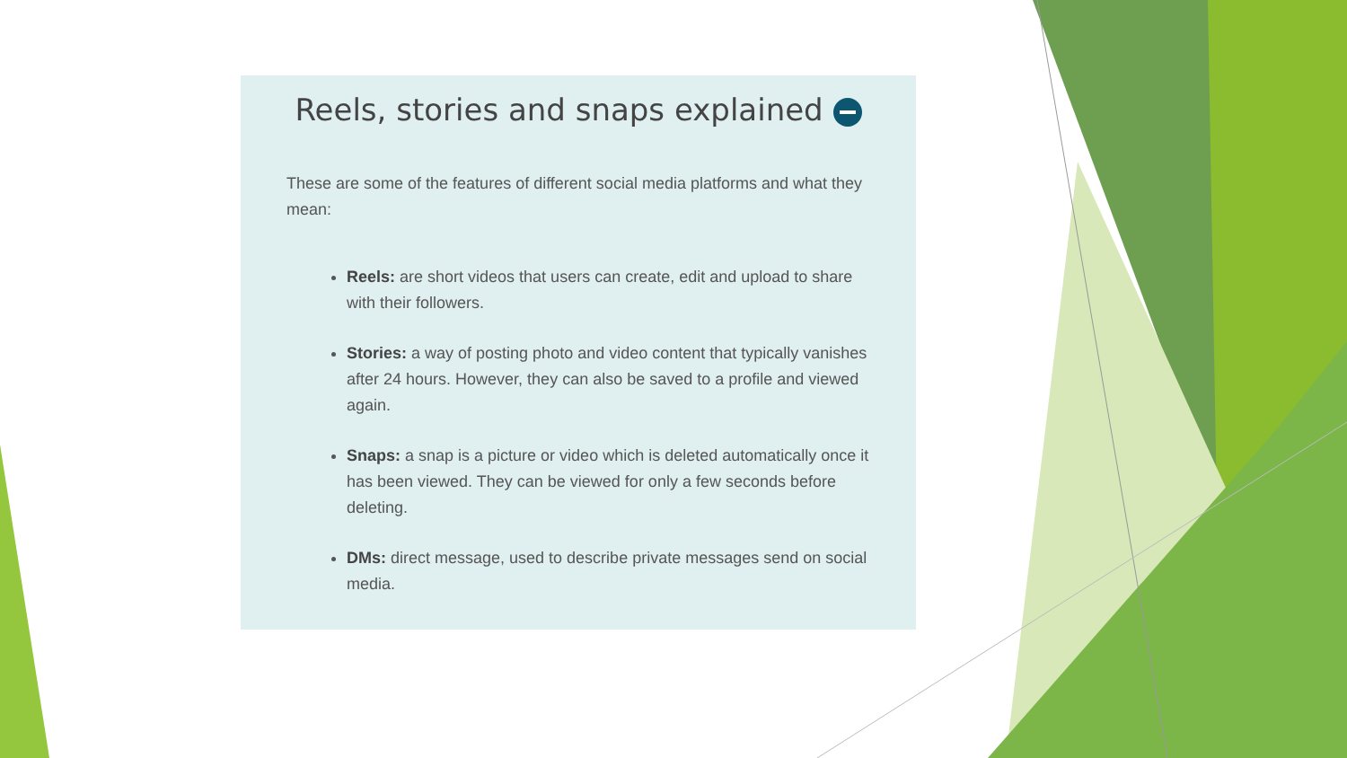Reels, stories and snaps explained
These are some of the features of different social media platforms and what they mean:
Reels: are short videos that users can create, edit and upload to share with their followers.
Stories: a way of posting photo and video content that typically vanishes after 24 hours. However, they can also be saved to a profile and viewed again.
Snaps: a snap is a picture or video which is deleted automatically once it has been viewed. They can be viewed for only a few seconds before deleting.
DMs: direct message, used to describe private messages send on social media.